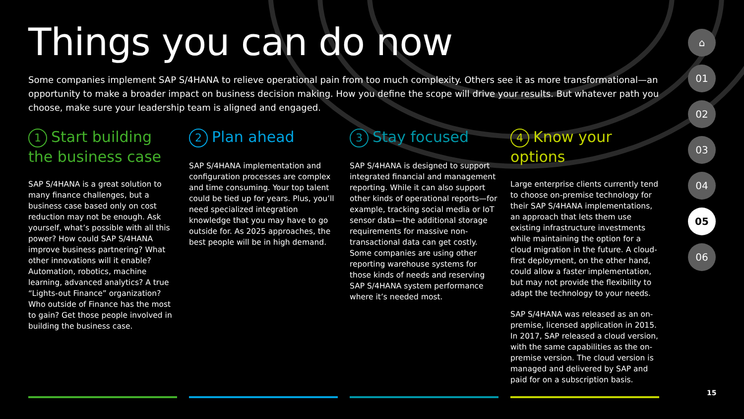Things you can do now
Some companies implement SAP S/4HANA to relieve operational pain from too much complexity. Others see it as more transformational—an opportunity to make a broader impact on business decision making. How you define the scope will drive your results. But whatever path you choose, make sure your leadership team is aligned and engaged.
1 Start building the business case
SAP S/4HANA is a great solution to many finance challenges, but a business case based only on cost reduction may not be enough. Ask yourself, what’s possible with all this power? How could SAP S/4HANA improve business partnering? What other innovations will it enable? Automation, robotics, machine learning, advanced analytics? A true “Lights-out Finance” organization? Who outside of Finance has the most to gain? Get those people involved in building the business case.
2 Plan ahead
SAP S/4HANA implementation and configuration processes are complex and time consuming. Your top talent could be tied up for years. Plus, you’ll need specialized integration knowledge that you may have to go outside for. As 2025 approaches, the best people will be in high demand.
3 Stay focused
SAP S/4HANA is designed to support integrated financial and management reporting. While it can also support other kinds of operational reports—for example, tracking social media or IoT sensor data—the additional storage requirements for massive non-transactional data can get costly. Some companies are using other reporting warehouse systems for those kinds of needs and reserving SAP S/4HANA system performance where it’s needed most.
4 Know your options
Large enterprise clients currently tend to choose on-premise technology for their SAP S/4HANA implementations, an approach that lets them use existing infrastructure investments while maintaining the option for a cloud migration in the future. A cloud-first deployment, on the other hand, could allow a faster implementation, but may not provide the flexibility to adapt the technology to your needs.
SAP S/4HANA was released as an on-premise, licensed application in 2015. In 2017, SAP released a cloud version, with the same capabilities as the on-premise version. The cloud version is managed and delivered by SAP and paid for on a subscription basis.
⌂
01
02
03
04
05
06
15